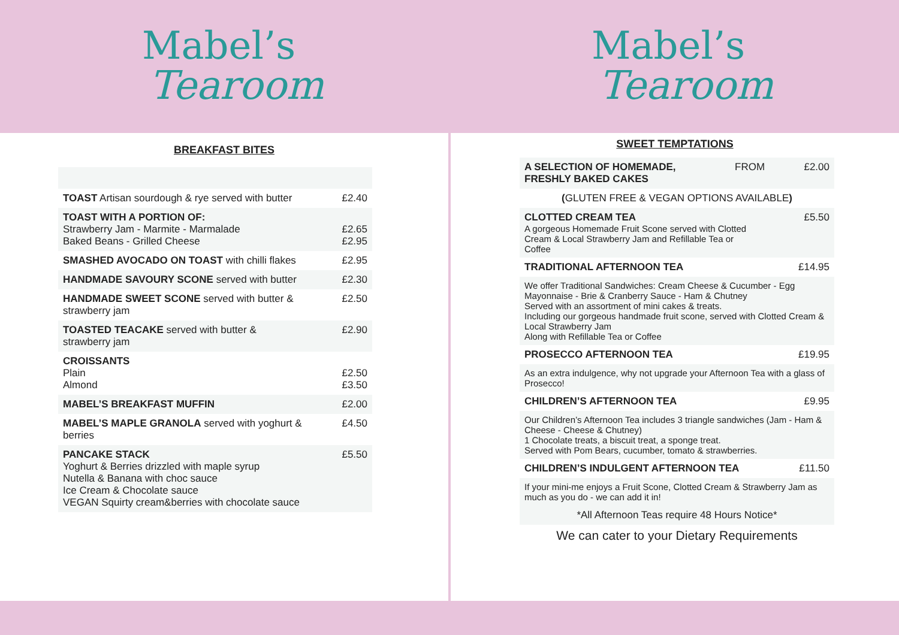Mabel’s
Tearoom
Mabel’s
Tearoom
BREAKFAST BITES
| TOAST Artisan sourdough & rye served with butter | £2.40 |
| TOAST WITH A PORTION OF: Strawberry Jam - Marmite - Marmalade Baked Beans - Grilled Cheese | £2.65 £2.95 |
| SMASHED AVOCADO ON TOAST with chilli flakes | £2.95 |
| HANDMADE SAVOURY SCONE served with butter | £2.30 |
| HANDMADE SWEET SCONE served with butter & strawberry jam | £2.50 |
| TOASTED TEACAKE served with butter & strawberry jam | £2.90 |
| CROISSANTS Plain Almond | £2.50 £3.50 |
| MABEL’S BREAKFAST MUFFIN | £2.00 |
| MABEL’S MAPLE GRANOLA served with yoghurt & berries | £4.50 |
| PANCAKE STACK Yoghurt & Berries drizzled with maple syrup Nutella & Banana with choc sauce Ice Cream & Chocolate sauce VEGAN Squirty cream&berries with chocolate sauce | £5.50 |
SWEET TEMPTATIONS
| A SELECTION OF HOMEMADE, FRESHLY BAKED CAKES | FROM | £2.00 |
| ( GLUTEN FREE & VEGAN OPTIONS AVAILABLE ) | | |
| CLOTTED CREAM TEA A gorgeous Homemade Fruit Scone served with Clotted Cream & Local Strawberry Jam and Refillable Tea or Coffee | | £5.50 |
| TRADITIONAL AFTERNOON TEA | | £14.95 |
| We offer Traditional Sandwiches: Cream Cheese & Cucumber - Egg Mayonnaise - Brie & Cranberry Sauce - Ham & Chutney Served with an assortment of mini cakes & treats. Including our gorgeous handmade fruit scone, served with Clotted Cream & Local Strawberry Jam Along with Refillable Tea or Coffee | | |
| PROSECCO AFTERNOON TEA | | £19.95 |
| As an extra indulgence, why not upgrade your Afternoon Tea with a glass of Prosecco! | | |
| CHILDREN’S AFTERNOON TEA | | £9.95 |
| Our Children’s Afternoon Tea includes 3 triangle sandwiches (Jam - Ham & Cheese - Cheese & Chutney) 1 Chocolate treats, a biscuit treat, a sponge treat. Served with Pom Bears, cucumber, tomato & strawberries. | | |
| CHILDREN’S INDULGENT AFTERNOON TEA | | £11.50 |
| If your mini-me enjoys a Fruit Scone, Clotted Cream & Strawberry Jam as much as you do - we can add it in! | | |
| *All Afternoon Teas require 48 Hours Notice* | | |
| We can cater to your Dietary Requirements | | |